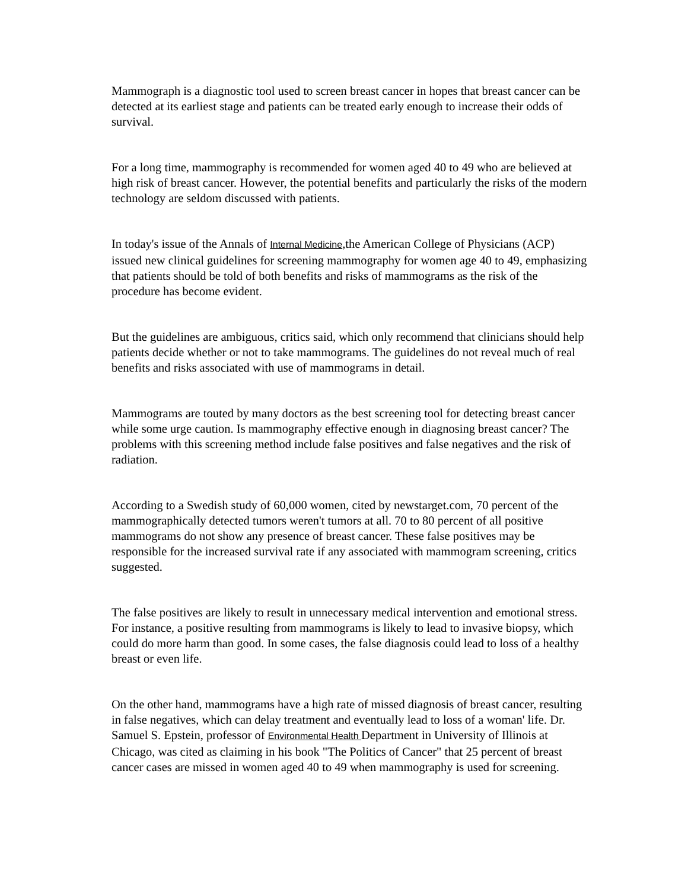Mammograph is a diagnostic tool used to screen breast cancer in hopes that breast cancer can be detected at its earliest stage and patients can be treated early enough to increase their odds of survival.
For a long time, mammography is recommended for women aged 40 to 49 who are believed at high risk of breast cancer. However, the potential benefits and particularly the risks of the modern technology are seldom discussed with patients.
In today's issue of the Annals of Internal Medicine,the American College of Physicians (ACP) issued new clinical guidelines for screening mammography for women age 40 to 49, emphasizing that patients should be told of both benefits and risks of mammograms as the risk of the procedure has become evident.
But the guidelines are ambiguous, critics said, which only recommend that clinicians should help patients decide whether or not to take mammograms. The guidelines do not reveal much of real benefits and risks associated with use of mammograms in detail.
Mammograms are touted by many doctors as the best screening tool for detecting breast cancer while some urge caution. Is mammography effective enough in diagnosing breast cancer? The problems with this screening method include false positives and false negatives and the risk of radiation.
According to a Swedish study of 60,000 women, cited by newstarget.com, 70 percent of the mammographically detected tumors weren't tumors at all. 70 to 80 percent of all positive mammograms do not show any presence of breast cancer. These false positives may be responsible for the increased survival rate if any associated with mammogram screening, critics suggested.
The false positives are likely to result in unnecessary medical intervention and emotional stress. For instance, a positive resulting from mammograms is likely to lead to invasive biopsy, which could do more harm than good. In some cases, the false diagnosis could lead to loss of a healthy breast or even life.
On the other hand, mammograms have a high rate of missed diagnosis of breast cancer, resulting in false negatives, which can delay treatment and eventually lead to loss of a woman' life. Dr. Samuel S. Epstein, professor of Environmental Health Department in University of Illinois at Chicago, was cited as claiming in his book "The Politics of Cancer" that 25 percent of breast cancer cases are missed in women aged 40 to 49 when mammography is used for screening.